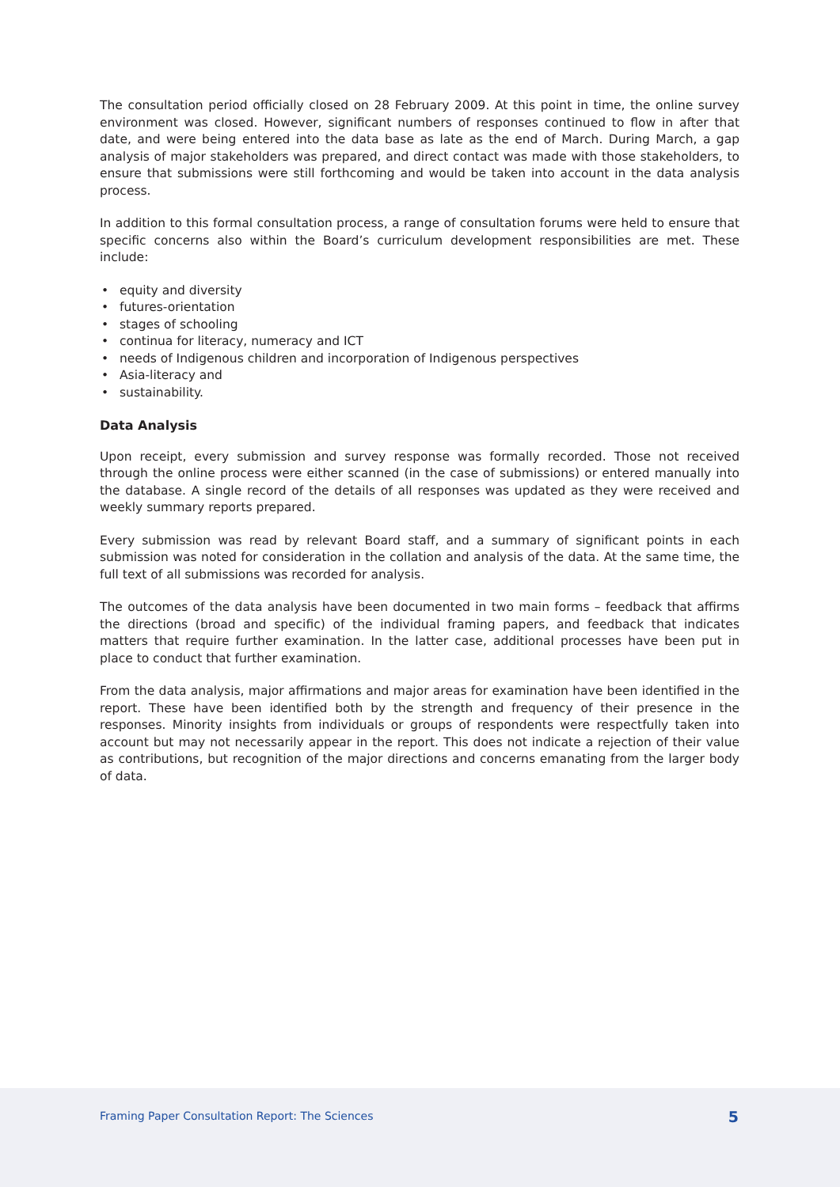The consultation period officially closed on 28 February 2009. At this point in time, the online survey environment was closed. However, significant numbers of responses continued to flow in after that date, and were being entered into the data base as late as the end of March. During March, a gap analysis of major stakeholders was prepared, and direct contact was made with those stakeholders, to ensure that submissions were still forthcoming and would be taken into account in the data analysis process.
In addition to this formal consultation process, a range of consultation forums were held to ensure that specific concerns also within the Board’s curriculum development responsibilities are met. These include:
• equity and diversity
• futures-orientation
• stages of schooling
• continua for literacy, numeracy and ICT
• needs of Indigenous children and incorporation of Indigenous perspectives
• Asia-literacy and
• sustainability.
Data Analysis
Upon receipt, every submission and survey response was formally recorded. Those not received through the online process were either scanned (in the case of submissions) or entered manually into the database. A single record of the details of all responses was updated as they were received and weekly summary reports prepared.
Every submission was read by relevant Board staff, and a summary of significant points in each submission was noted for consideration in the collation and analysis of the data. At the same time, the full text of all submissions was recorded for analysis.
The outcomes of the data analysis have been documented in two main forms – feedback that affirms the directions (broad and specific) of the individual framing papers, and feedback that indicates matters that require further examination. In the latter case, additional processes have been put in place to conduct that further examination.
From the data analysis, major affirmations and major areas for examination have been identified in the report. These have been identified both by the strength and frequency of their presence in the responses. Minority insights from individuals or groups of respondents were respectfully taken into account but may not necessarily appear in the report. This does not indicate a rejection of their value as contributions, but recognition of the major directions and concerns emanating from the larger body of data.
Framing Paper Consultation Report: The Sciences 5